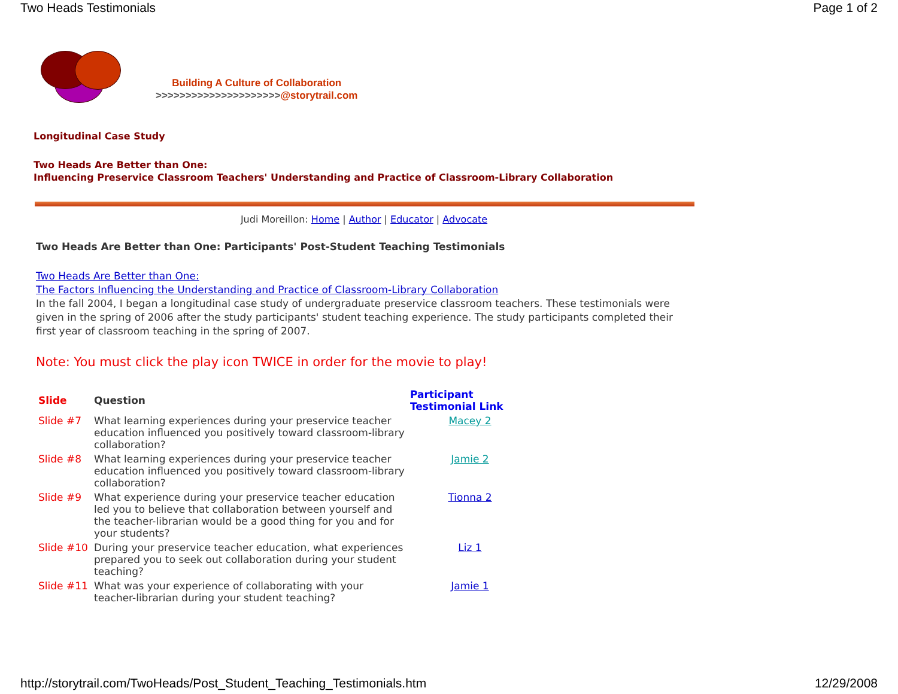Two Heads Testimonials Page 1 of 2
Building A Culture of Collaboration
>>>>>>>>>>>>>>>>>>>>>@storytrail.com
Longitudinal Case Study
Two Heads Are Better than One:
Influencing Preservice Classroom Teachers' Understanding and Practice of Classroom-Library Collaboration
Judi Moreillon: Home | Author | Educator | Advocate
Two Heads Are Better than One: Participants' Post-Student Teaching Testimonials
Two Heads Are Better than One:
The Factors Influencing the Understanding and Practice of Classroom-Library Collaboration
In the fall 2004, I began a longitudinal case study of undergraduate preservice classroom teachers. These testimonials were given in the spring of 2006 after the study participants' student teaching experience. The study participants completed their first year of classroom teaching in the spring of 2007.
Note: You must click the play icon TWICE in order for the movie to play!
| Slide | Question | Participant Testimonial Link |
| --- | --- | --- |
| Slide #7 | What learning experiences during your preservice teacher education influenced you positively toward classroom-library collaboration? | Macey 2 |
| Slide #8 | What learning experiences during your preservice teacher education influenced you positively toward classroom-library collaboration? | Jamie 2 |
| Slide #9 | What experience during your preservice teacher education led you to believe that collaboration between yourself and the teacher-librarian would be a good thing for you and for your students? | Tionna 2 |
| Slide #10 | During your preservice teacher education, what experiences prepared you to seek out collaboration during your student teaching? | Liz 1 |
| Slide #11 | What was your experience of collaborating with your teacher-librarian during your student teaching? | Jamie 1 |
http://storytrail.com/TwoHeads/Post_Student_Teaching_Testimonials.htm 12/29/2008